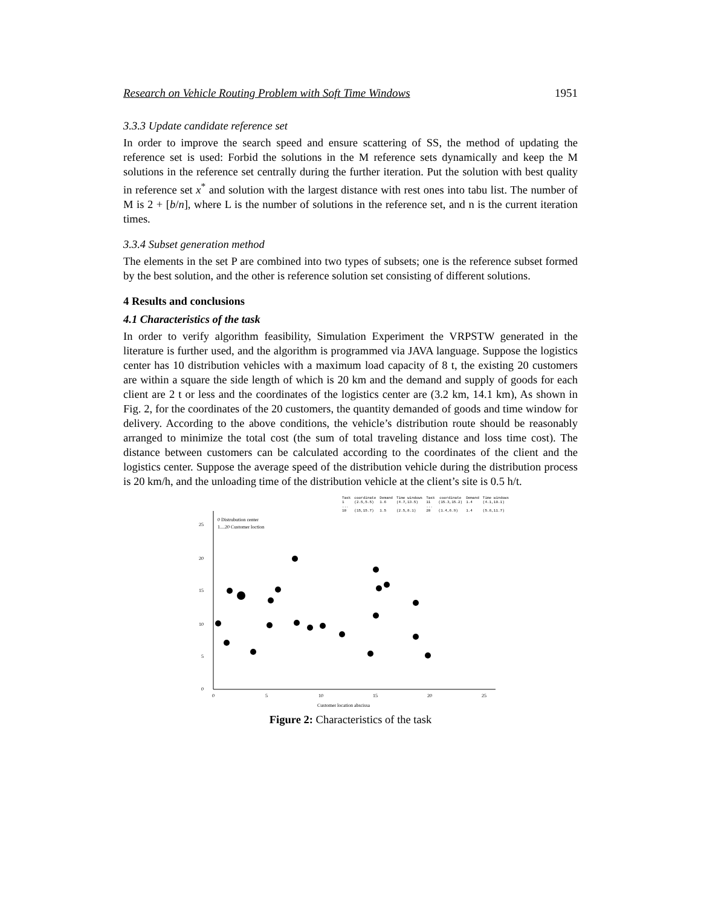Research on Vehicle Routing Problem with Soft Time Windows 1951
3.3.3 Update candidate reference set
In order to improve the search speed and ensure scattering of SS, the method of updating the reference set is used: Forbid the solutions in the M reference sets dynamically and keep the M solutions in the reference set centrally during the further iteration. Put the solution with best quality in reference set x<sup>*</sup> and solution with the largest distance with rest ones into tabu list. The number of M is 2 + [b/n], where L is the number of solutions in the reference set, and n is the current iteration times.
3.3.4 Subset generation method
The elements in the set P are combined into two types of subsets; one is the reference subset formed by the best solution, and the other is reference solution set consisting of different solutions.
4 Results and conclusions
4.1 Characteristics of the task
In order to verify algorithm feasibility, Simulation Experiment the VRPSTW generated in the literature is further used, and the algorithm is programmed via JAVA language. Suppose the logistics center has 10 distribution vehicles with a maximum load capacity of 8 t, the existing 20 customers are within a square the side length of which is 20 km and the demand and supply of goods for each client are 2 t or less and the coordinates of the logistics center are (3.2 km, 14.1 km), As shown in Fig. 2, for the coordinates of the 20 customers, the quantity demanded of goods and time window for delivery. According to the above conditions, the vehicle’s distribution route should be reasonably arranged to minimize the total cost (the sum of total traveling distance and loss time cost). The distance between customers can be calculated according to the coordinates of the client and the logistics center. Suppose the average speed of the distribution vehicle during the distribution process is 20 km/h, and the unloading time of the distribution vehicle at the client’s site is 0.5 h/t.
| Task | coordinate | Demand | Time windows | Task | coordinate | Demand | Time windows |
| --- | --- | --- | --- | --- | --- | --- | --- |
| 1 | (2.5,5.5) | 1.6 | (4.7,13.5) | 11 | (15.3,15.2) | 1.4 | (4.1,10.1) |
| ... | | | | ... | | | |
| 10 | (15,15.7) | 1.5 | (2.5,8.1) | 20 | (1.4,6.9) | 1.4 | (5.8,11.7) |
0 Distrubution center
1....20 Customer loction
25
20
15
10
5
0
0
5
10
15
20
25
Customer location abscissa
Figure 2: Characteristics of the task